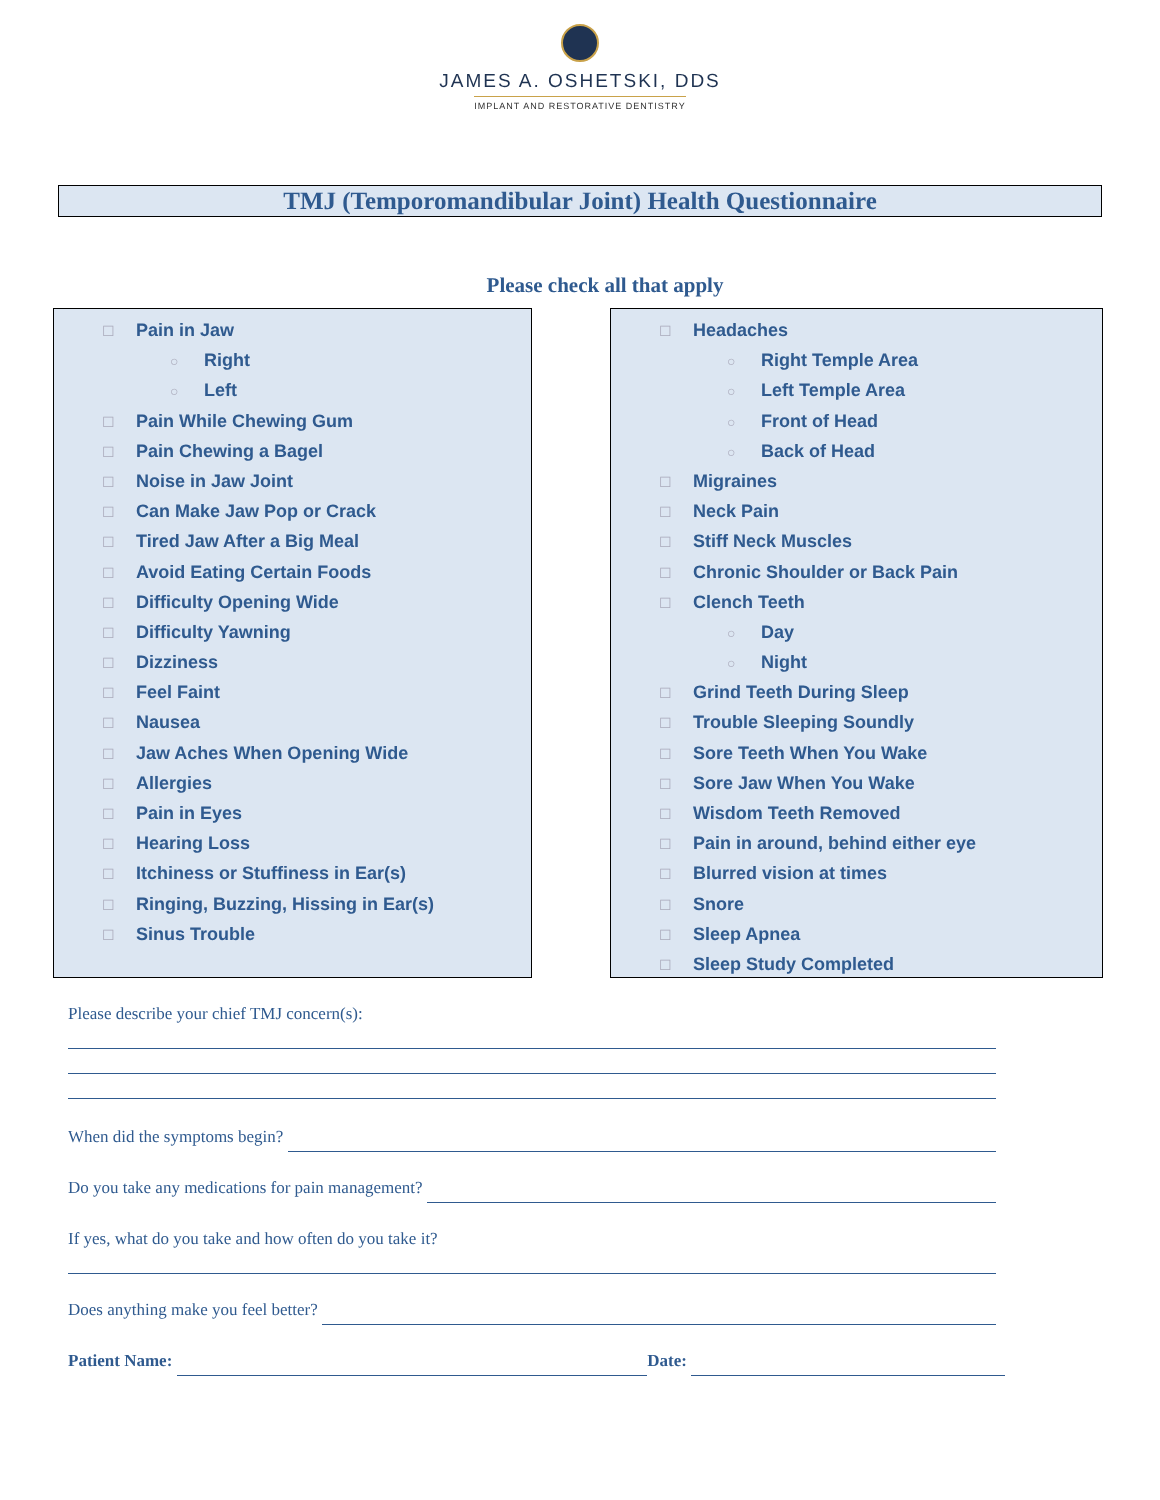JAMES A. OSHETSKI, DDS
IMPLANT AND RESTORATIVE DENTISTRY
TMJ (Temporomandibular Joint) Health Questionnaire
Please check all that apply
☐ Pain in Jaw
○ Right
○ Left
☐ Pain While Chewing Gum
☐ Pain Chewing a Bagel
☐ Noise in Jaw Joint
☐ Can Make Jaw Pop or Crack
☐ Tired Jaw After a Big Meal
☐ Avoid Eating Certain Foods
☐ Difficulty Opening Wide
☐ Difficulty Yawning
☐ Dizziness
☐ Feel Faint
☐ Nausea
☐ Jaw Aches When Opening Wide
☐ Allergies
☐ Pain in Eyes
☐ Hearing Loss
☐ Itchiness or Stuffiness in Ear(s)
☐ Ringing, Buzzing, Hissing in Ear(s)
☐ Sinus Trouble
☐ Headaches
○ Right Temple Area
○ Left Temple Area
○ Front of Head
○ Back of Head
☐ Migraines
☐ Neck Pain
☐ Stiff Neck Muscles
☐ Chronic Shoulder or Back Pain
☐ Clench Teeth
○ Day
○ Night
☐ Grind Teeth During Sleep
☐ Trouble Sleeping Soundly
☐ Sore Teeth When You Wake
☐ Sore Jaw When You Wake
☐ Wisdom Teeth Removed
☐ Pain in around, behind either eye
☐ Blurred vision at times
☐ Snore
☐ Sleep Apnea
☐ Sleep Study Completed
Please describe your chief TMJ concern(s):
When did the symptoms begin?
Do you take any medications for pain management?
If yes, what do you take and how often do you take it?
Does anything make you feel better?
Patient Name: Date: